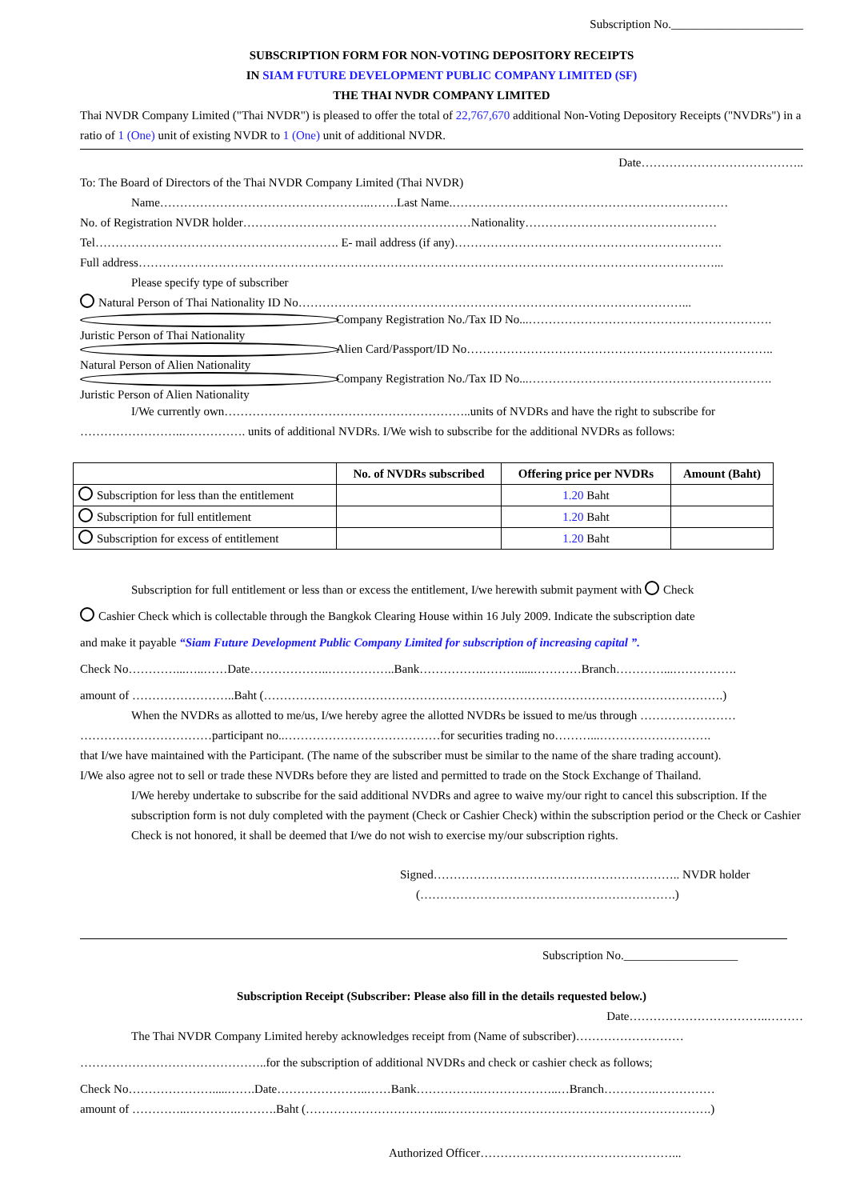Subscription No.______________________
SUBSCRIPTION FORM FOR NON-VOTING DEPOSITORY RECEIPTS
IN SIAM FUTURE DEVELOPMENT PUBLIC COMPANY LIMITED (SF)
THE THAI NVDR COMPANY LIMITED
Thai NVDR Company Limited ("Thai NVDR") is pleased to offer the total of 22,767,670 additional Non-Voting Depository Receipts ("NVDRs") in a ratio of 1 (One) unit of existing NVDR to 1 (One) unit of additional NVDR.
Date…………………………………..
To: The Board of Directors of the Thai NVDR Company Limited (Thai NVDR)
Name……………………………………………..…….Last Name.……………………………………………………………
No. of Registration NVDR holder…………………………………………………Nationality…………………………………………
Tel……………………………………………………. E- mail address (if any)………………………………………………………….
Full address………………………………………………………………………………………………………………………………...
Please specify type of subscriber
Natural Person of Thai Nationality ID No……………………………………………………………………………………...
Juristic Person of Thai Nationality Company Registration No./Tax ID No...…………………………………………………….
Natural Person of Alien Nationality Alien Card/Passport/ID No…………………………………………………………………..
Juristic Person of Alien Nationality Company Registration No./Tax ID No...…………………………………………………….
I/We currently own……………………………………………………..units of NVDRs and have the right to subscribe for
……………………..……………. units of additional NVDRs. I/We wish to subscribe for the additional NVDRs as follows:
| | No. of NVDRs subscribed | Offering price per NVDRs | Amount (Baht) |
| --- | --- | --- | --- |
| Subscription for less than the entitlement | | 1.20 Baht | |
| Subscription for full entitlement | | 1.20 Baht | |
| Subscription for excess of entitlement | | 1.20 Baht | |
Subscription for full entitlement or less than or excess the entitlement, I/we herewith submit payment with Check
Cashier Check which is collectable through the Bangkok Clearing House within 16 July 2009. Indicate the subscription date
and make it payable “Siam Future Development Public Company Limited for subscription of increasing capital ”.
Check No…………...…..……Date………………..……………..Bank…………….……….....…………Branch…………...…………….
amount of ……………………..Baht (…………………………………………………………………………………………………….)
When the NVDRs as allotted to me/us, I/we hereby agree the allotted NVDRs be issued to me/us through ……………………
……………………………participant no..…………………………………for securities trading no………...……………………….
that I/we have maintained with the Participant. (The name of the subscriber must be similar to the name of the share trading account).
I/We also agree not to sell or trade these NVDRs before they are listed and permitted to trade on the Stock Exchange of Thailand.
I/We hereby undertake to subscribe for the said additional NVDRs and agree to waive my/our right to cancel this subscription. If the subscription form is not duly completed with the payment (Check or Cashier Check) within the subscription period or the Check or Cashier Check is not honored, it shall be deemed that I/we do not wish to exercise my/our subscription rights.
Signed…………………………………………………….. NVDR holder
(……………………………………………………….)
Subscription No.___________________
Subscription Receipt (Subscriber: Please also fill in the details requested below.)
Date……………………………..………
The Thai NVDR Company Limited hereby acknowledges receipt from (Name of subscriber)………………………
………………………………………..for the subscription of additional NVDRs and check or cashier check as follows;
Check No………………….....…….Date…………………..……Bank…………….………………..…Branch………….……………
amount of …………..………….……….Baht (……………………………..………………………………………………………….)
Authorized Officer…………………………………………...